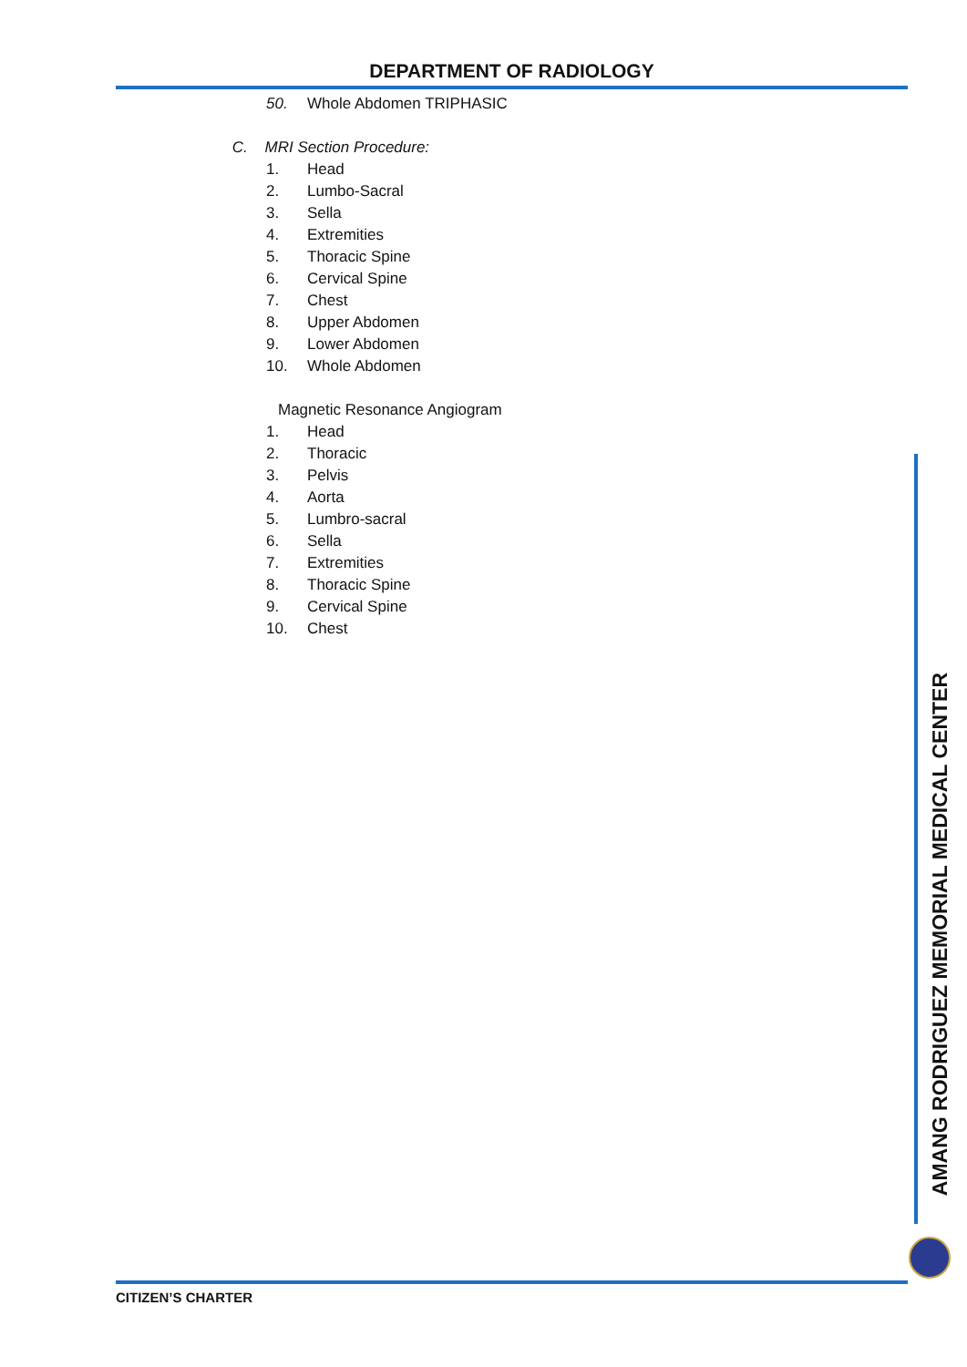DEPARTMENT OF RADIOLOGY
50. Whole Abdomen TRIPHASIC
C. MRI Section Procedure:
1. Head
2. Lumbo-Sacral
3. Sella
4. Extremities
5. Thoracic Spine
6. Cervical Spine
7. Chest
8. Upper Abdomen
9. Lower Abdomen
10. Whole Abdomen
Magnetic Resonance Angiogram
1. Head
2. Thoracic
3. Pelvis
4. Aorta
5. Lumbro-sacral
6. Sella
7. Extremities
8. Thoracic Spine
9. Cervical Spine
10. Chest
AMANG RODRIGUEZ MEMORIAL MEDICAL CENTER
CITIZEN’S CHARTER